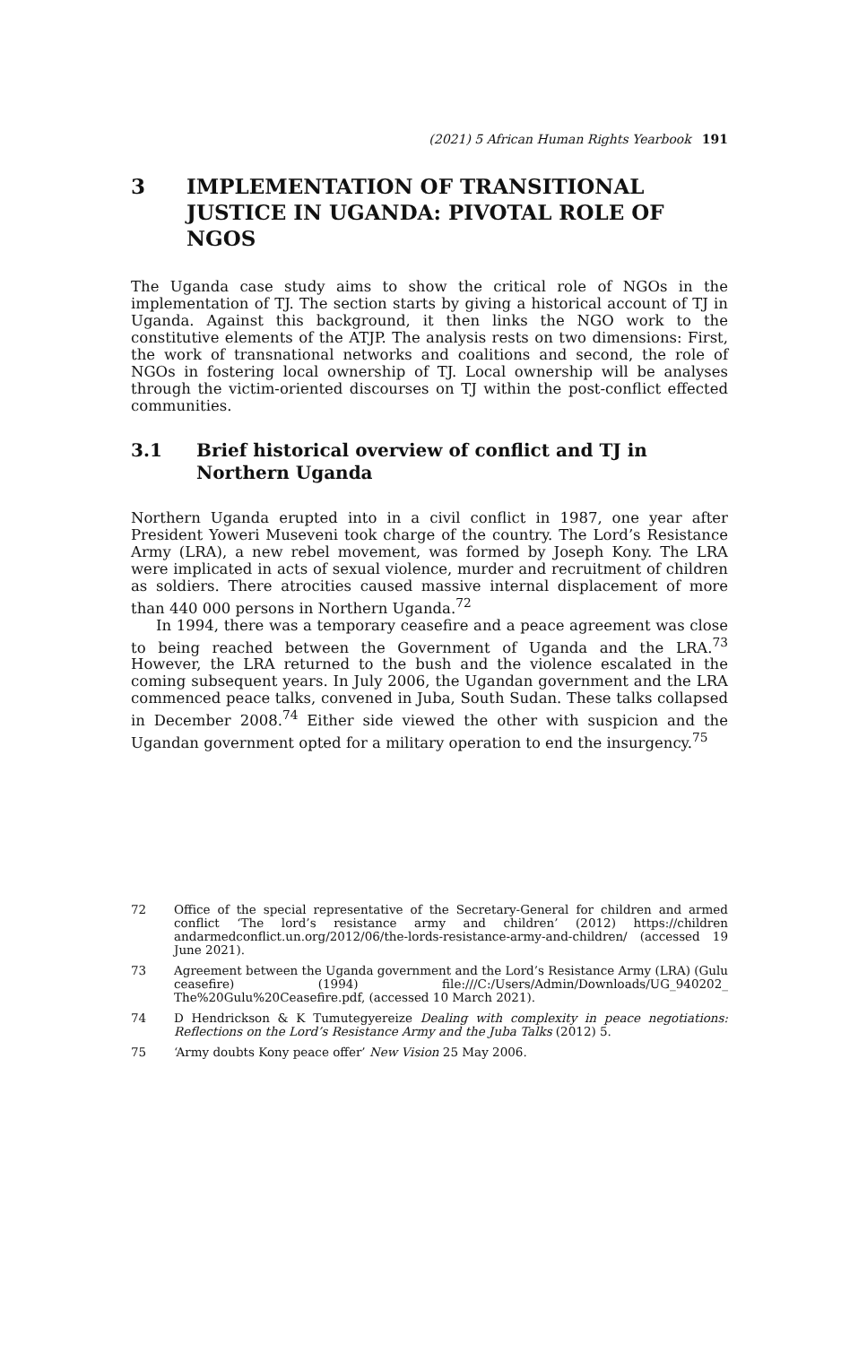(2021) 5 African Human Rights Yearbook 191
3 IMPLEMENTATION OF TRANSITIONAL JUSTICE IN UGANDA: PIVOTAL ROLE OF NGOS
The Uganda case study aims to show the critical role of NGOs in the implementation of TJ. The section starts by giving a historical account of TJ in Uganda. Against this background, it then links the NGO work to the constitutive elements of the ATJP. The analysis rests on two dimensions: First, the work of transnational networks and coalitions and second, the role of NGOs in fostering local ownership of TJ. Local ownership will be analyses through the victim-oriented discourses on TJ within the post-conflict effected communities.
3.1 Brief historical overview of conflict and TJ in Northern Uganda
Northern Uganda erupted into in a civil conflict in 1987, one year after President Yoweri Museveni took charge of the country. The Lord’s Resistance Army (LRA), a new rebel movement, was formed by Joseph Kony. The LRA were implicated in acts of sexual violence, murder and recruitment of children as soldiers. There atrocities caused massive internal displacement of more than 440 000 persons in Northern Uganda.<sup>72</sup>
In 1994, there was a temporary ceasefire and a peace agreement was close to being reached between the Government of Uganda and the LRA.<sup>73</sup> However, the LRA returned to the bush and the violence escalated in the coming subsequent years. In July 2006, the Ugandan government and the LRA commenced peace talks, convened in Juba, South Sudan. These talks collapsed in December 2008.<sup>74</sup> Either side viewed the other with suspicion and the Ugandan government opted for a military operation to end the insurgency.<sup>75</sup>
72 Office of the special representative of the Secretary-General for children and armed conflict ‘The lord’s resistance army and children’ (2012) https://children andarmedconflict.un.org/2012/06/the-lords-resistance-army-and-children/ (accessed 19 June 2021).
73 Agreement between the Uganda government and the Lord’s Resistance Army (LRA) (Gulu ceasefire) (1994) file:///C:/Users/Admin/Downloads/UG_940202_ The%20Gulu%20Ceasefire.pdf, (accessed 10 March 2021).
74 D Hendrickson & K Tumutegyereize Dealing with complexity in peace negotiations: Reflections on the Lord’s Resistance Army and the Juba Talks (2012) 5.
75 ‘Army doubts Kony peace offer’ New Vision 25 May 2006.